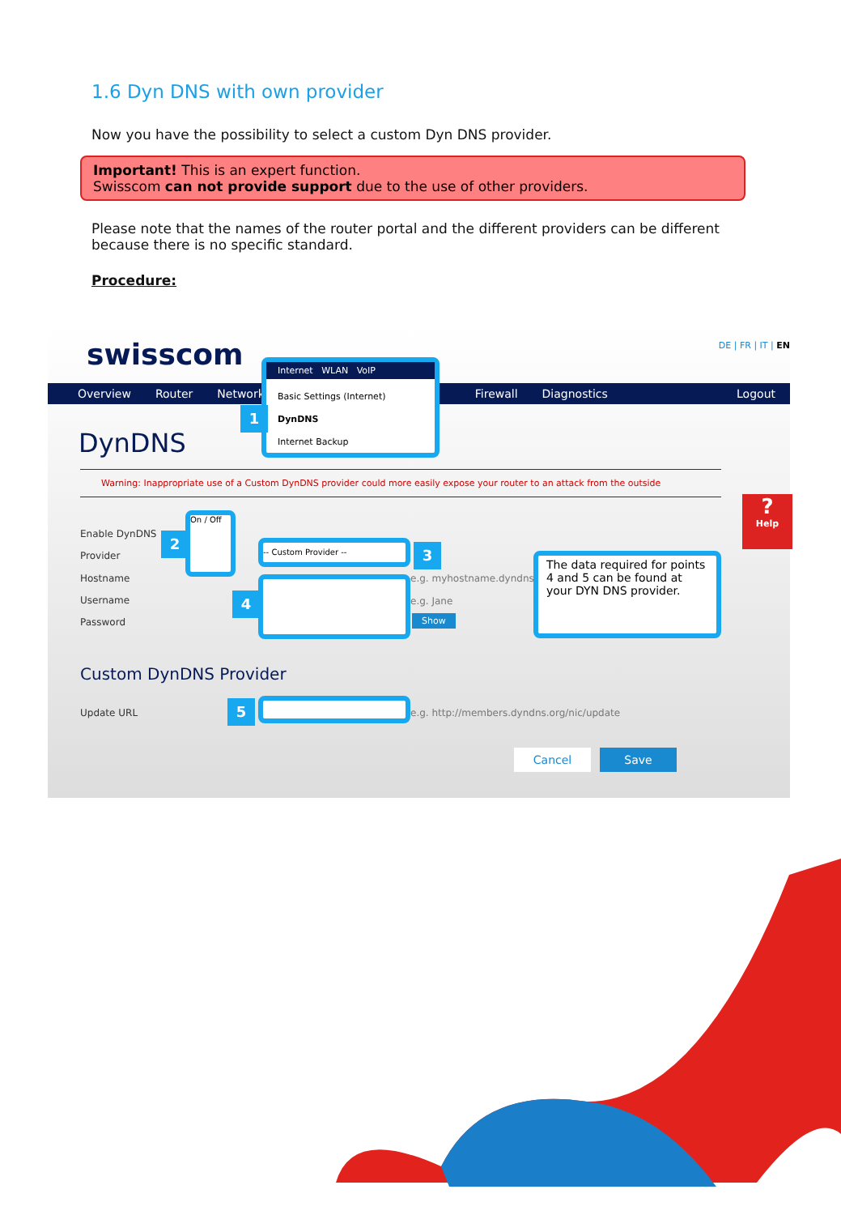1.6 Dyn DNS with own provider
Now you have the possibility to select a custom Dyn DNS provider.
Important! This is an expert function.
Swisscom can not provide support due to the use of other providers.
Please note that the names of the router portal and the different providers can be different because there is no specific standard.
Procedure:
swisscom DE | FR | IT | EN
Overview Router Network Firewall Diagnostics Logout
Internet WLAN VoIP
Basic Settings (Internet)
DynDNS
Internet Backup
1
DynDNS
Warning: Inappropriate use of a Custom DynDNS provider could more easily expose your router to an attack from the outside
Enable DynDNS
Provider
Hostname
Username
Password
On / Off
2 -- Custom Provider -- 3
4
e.g. myhostname.dyndns.org
e.g. Jane
Show
The data required for points 4 and 5 can be found at your DYN DNS provider.
?
Help
Custom DynDNS Provider
Update URL 5
e.g. http://members.dyndns.org/nic/update
Cancel Save